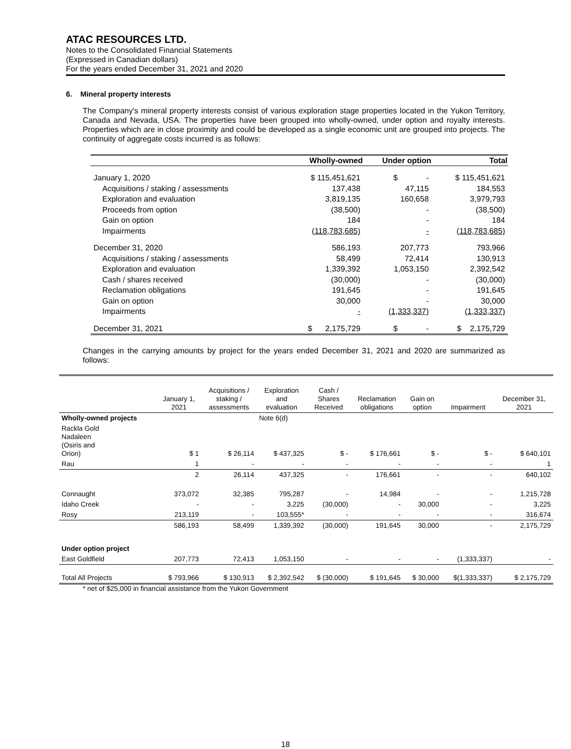ATAC RESOURCES LTD.
Notes to the Consolidated Financial Statements
(Expressed in Canadian dollars)
For the years ended December 31, 2021 and 2020
6. Mineral property interests
The Company's mineral property interests consist of various exploration stage properties located in the Yukon Territory, Canada and Nevada, USA. The properties have been grouped into wholly-owned, under option and royalty interests. Properties which are in close proximity and could be developed as a single economic unit are grouped into projects. The continuity of aggregate costs incurred is as follows:
| | Wholly-owned | Under option | Total |
| --- | --- | --- | --- |
| January 1, 2020 | $ 115,451,621 | $ - | $ 115,451,621 |
| Acquisitions / staking / assessments | 137,438 | 47,115 | 184,553 |
| Exploration and evaluation | 3,819,135 | 160,658 | 3,979,793 |
| Proceeds from option | (38,500) | - | (38,500) |
| Gain on option | 184 | - | 184 |
| Impairments | (118,783,685) | - | (118,783,685) |
| December 31, 2020 | 586,193 | 207,773 | 793,966 |
| Acquisitions / staking / assessments | 58,499 | 72,414 | 130,913 |
| Exploration and evaluation | 1,339,392 | 1,053,150 | 2,392,542 |
| Cash / shares received | (30,000) | - | (30,000) |
| Reclamation obligations | 191,645 | - | 191,645 |
| Gain on option | 30,000 | - | 30,000 |
| Impairments | - | (1,333,337) | (1,333,337) |
| December 31, 2021 | $ 2,175,729 | $ - | $ 2,175,729 |
Changes in the carrying amounts by project for the years ended December 31, 2021 and 2020 are summarized as follows:
| | January 1, 2021 | Acquisitions / staking / assessments | Exploration and evaluation | Cash / Shares Received | Reclamation obligations | Gain on option | Impairment | December 31, 2021 |
| --- | --- | --- | --- | --- | --- | --- | --- | --- |
| Wholly-owned projects | | | Note 6(d) | | | | | |
| Rackla Gold Nadaleen (Osiris and Orion) | $ 1 | $ 26,114 | $ 437,325 | $ - | $ 176,661 | $ - | $ - | $ 640,101 |
| Rau | 1 | - | - | - | - | - | - | 1 |
| | 2 | 26,114 | 437,325 | - | 176,661 | - | - | 640,102 |
| Connaught | 373,072 | 32,385 | 795,287 | - | 14,984 | - | - | 1,215,728 |
| Idaho Creek | - | - | 3,225 | (30,000) | - | 30,000 | - | 3,225 |
| Rosy | 213,119 | - | 103,555* | - | - | - | - | 316,674 |
| | 586,193 | 58,499 | 1,339,392 | (30,000) | 191,645 | 30,000 | - | 2,175,729 |
| Under option project | | | | | | | | |
| East Goldfield | 207,773 | 72,413 | 1,053,150 | - | - | - | (1,333,337) | - |
| Total All Projects | $ 793,966 | $ 130,913 | $ 2,392,542 | $ (30,000) | $ 191,645 | $ 30,000 | $(1,333,337) | $ 2,175,729 |
* net of $25,000 in financial assistance from the Yukon Government
18